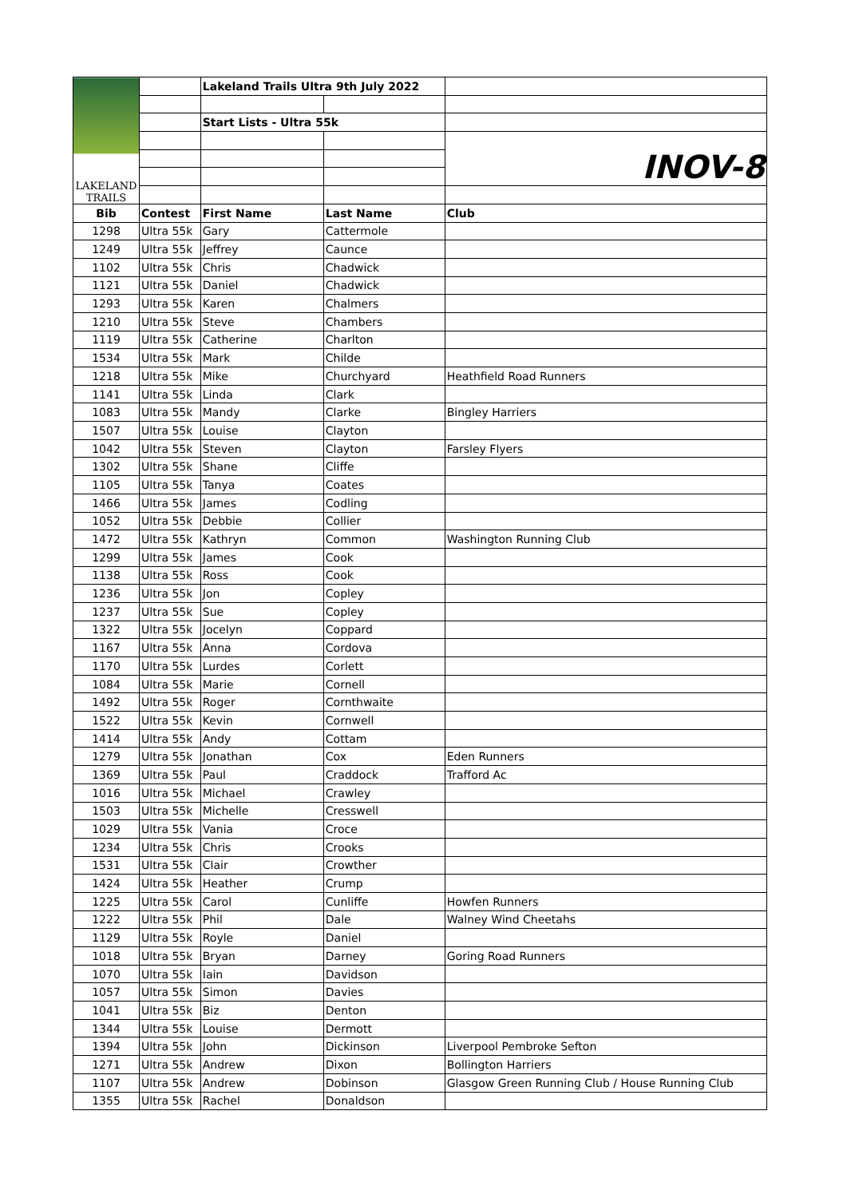| LAKELAND TRAILS | | Lakeland Trails Ultra 9th July 2022 | | |
| | | Start Lists - Ultra 55k | | |
| | | | | INOV-8 |
| Bib | Contest | First Name | Last Name | Club |
| 1298 | Ultra 55k | Gary | Cattermole | |
| 1249 | Ultra 55k | Jeffrey | Caunce | |
| 1102 | Ultra 55k | Chris | Chadwick | |
| 1121 | Ultra 55k | Daniel | Chadwick | |
| 1293 | Ultra 55k | Karen | Chalmers | |
| 1210 | Ultra 55k | Steve | Chambers | |
| 1119 | Ultra 55k | Catherine | Charlton | |
| 1534 | Ultra 55k | Mark | Childe | |
| 1218 | Ultra 55k | Mike | Churchyard | Heathfield Road Runners |
| 1141 | Ultra 55k | Linda | Clark | |
| 1083 | Ultra 55k | Mandy | Clarke | Bingley Harriers |
| 1507 | Ultra 55k | Louise | Clayton | |
| 1042 | Ultra 55k | Steven | Clayton | Farsley Flyers |
| 1302 | Ultra 55k | Shane | Cliffe | |
| 1105 | Ultra 55k | Tanya | Coates | |
| 1466 | Ultra 55k | James | Codling | |
| 1052 | Ultra 55k | Debbie | Collier | |
| 1472 | Ultra 55k | Kathryn | Common | Washington Running Club |
| 1299 | Ultra 55k | James | Cook | |
| 1138 | Ultra 55k | Ross | Cook | |
| 1236 | Ultra 55k | Jon | Copley | |
| 1237 | Ultra 55k | Sue | Copley | |
| 1322 | Ultra 55k | Jocelyn | Coppard | |
| 1167 | Ultra 55k | Anna | Cordova | |
| 1170 | Ultra 55k | Lurdes | Corlett | |
| 1084 | Ultra 55k | Marie | Cornell | |
| 1492 | Ultra 55k | Roger | Cornthwaite | |
| 1522 | Ultra 55k | Kevin | Cornwell | |
| 1414 | Ultra 55k | Andy | Cottam | |
| 1279 | Ultra 55k | Jonathan | Cox | Eden Runners |
| 1369 | Ultra 55k | Paul | Craddock | Trafford Ac |
| 1016 | Ultra 55k | Michael | Crawley | |
| 1503 | Ultra 55k | Michelle | Cresswell | |
| 1029 | Ultra 55k | Vania | Croce | |
| 1234 | Ultra 55k | Chris | Crooks | |
| 1531 | Ultra 55k | Clair | Crowther | |
| 1424 | Ultra 55k | Heather | Crump | |
| 1225 | Ultra 55k | Carol | Cunliffe | Howfen Runners |
| 1222 | Ultra 55k | Phil | Dale | Walney Wind Cheetahs |
| 1129 | Ultra 55k | Royle | Daniel | |
| 1018 | Ultra 55k | Bryan | Darney | Goring Road Runners |
| 1070 | Ultra 55k | Iain | Davidson | |
| 1057 | Ultra 55k | Simon | Davies | |
| 1041 | Ultra 55k | Biz | Denton | |
| 1344 | Ultra 55k | Louise | Dermott | |
| 1394 | Ultra 55k | John | Dickinson | Liverpool Pembroke Sefton |
| 1271 | Ultra 55k | Andrew | Dixon | Bollington Harriers |
| 1107 | Ultra 55k | Andrew | Dobinson | Glasgow Green Running Club / House Running Club |
| 1355 | Ultra 55k | Rachel | Donaldson | |